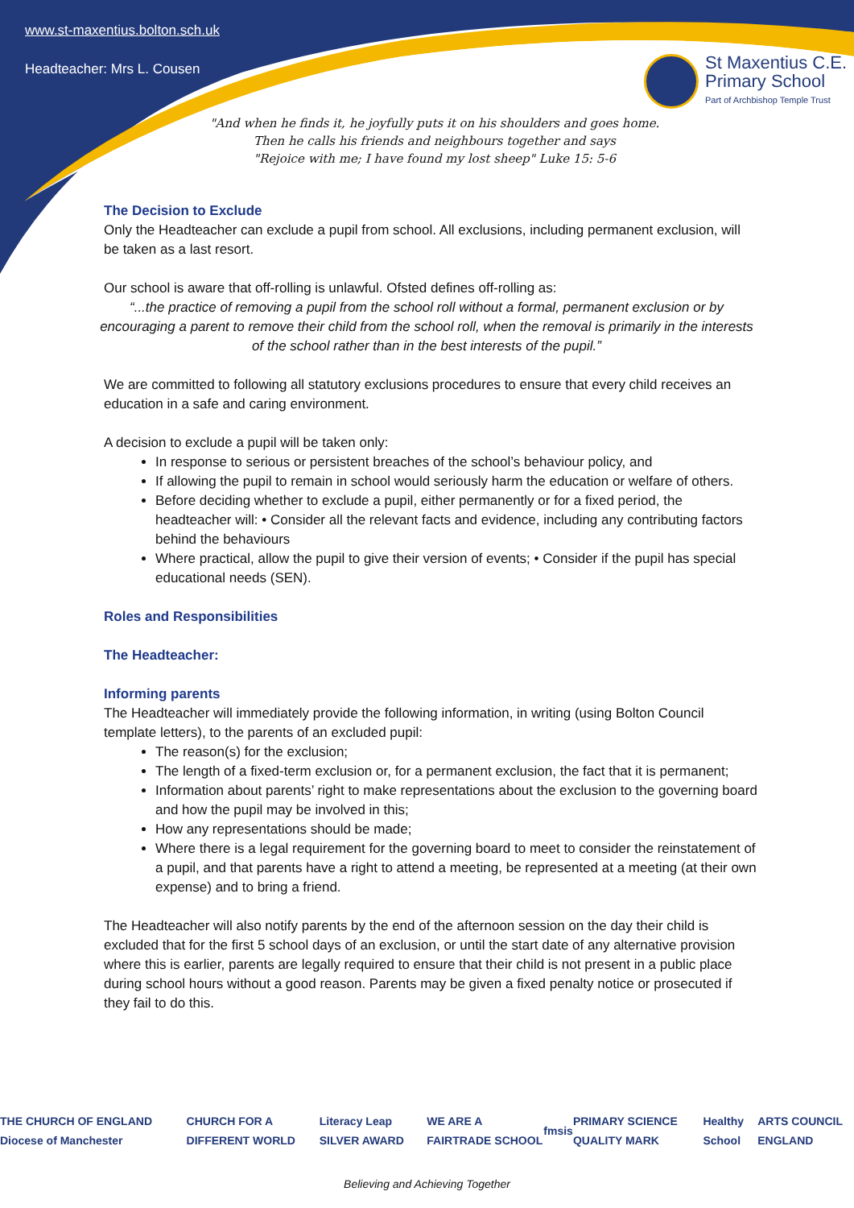www.st-maxentius.bolton.sch.uk
Headteacher: Mrs L. Cousen
St Maxentius C.E.
Primary School
Part of Archbishop Temple Trust
"And when he finds it, he joyfully puts it on his shoulders and goes home.
Then he calls his friends and neighbours together and says
"Rejoice with me; I have found my lost sheep" Luke 15: 5-6
The Decision to Exclude
Only the Headteacher can exclude a pupil from school. All exclusions, including permanent exclusion, will be taken as a last resort.
Our school is aware that off-rolling is unlawful. Ofsted defines off-rolling as:
“...the practice of removing a pupil from the school roll without a formal, permanent exclusion or by encouraging a parent to remove their child from the school roll, when the removal is primarily in the interests of the school rather than in the best interests of the pupil.”
We are committed to following all statutory exclusions procedures to ensure that every child receives an education in a safe and caring environment.
A decision to exclude a pupil will be taken only:
In response to serious or persistent breaches of the school’s behaviour policy, and
If allowing the pupil to remain in school would seriously harm the education or welfare of others.
Before deciding whether to exclude a pupil, either permanently or for a fixed period, the headteacher will: • Consider all the relevant facts and evidence, including any contributing factors behind the behaviours
Where practical, allow the pupil to give their version of events; • Consider if the pupil has special educational needs (SEN).
Roles and Responsibilities
The Headteacher:
Informing parents
The Headteacher will immediately provide the following information, in writing (using Bolton Council template letters), to the parents of an excluded pupil:
The reason(s) for the exclusion;
The length of a fixed-term exclusion or, for a permanent exclusion, the fact that it is permanent;
Information about parents’ right to make representations about the exclusion to the governing board and how the pupil may be involved in this;
How any representations should be made;
Where there is a legal requirement for the governing board to meet to consider the reinstatement of a pupil, and that parents have a right to attend a meeting, be represented at a meeting (at their own expense) and to bring a friend.
The Headteacher will also notify parents by the end of the afternoon session on the day their child is excluded that for the first 5 school days of an exclusion, or until the start date of any alternative provision where this is earlier, parents are legally required to ensure that their child is not present in a public place during school hours without a good reason. Parents may be given a fixed penalty notice or prosecuted if they fail to do this.
THE CHURCH OF ENGLAND Diocese of Manchester CHURCH FOR A DIFFERENT WORLD Literacy Leap SILVER AWARD WE ARE A FAIRTRADE SCHOOL fmsis PRIMARY SCIENCE QUALITY MARK Healthy School ARTS COUNCIL ENGLAND
Believing and Achieving Together